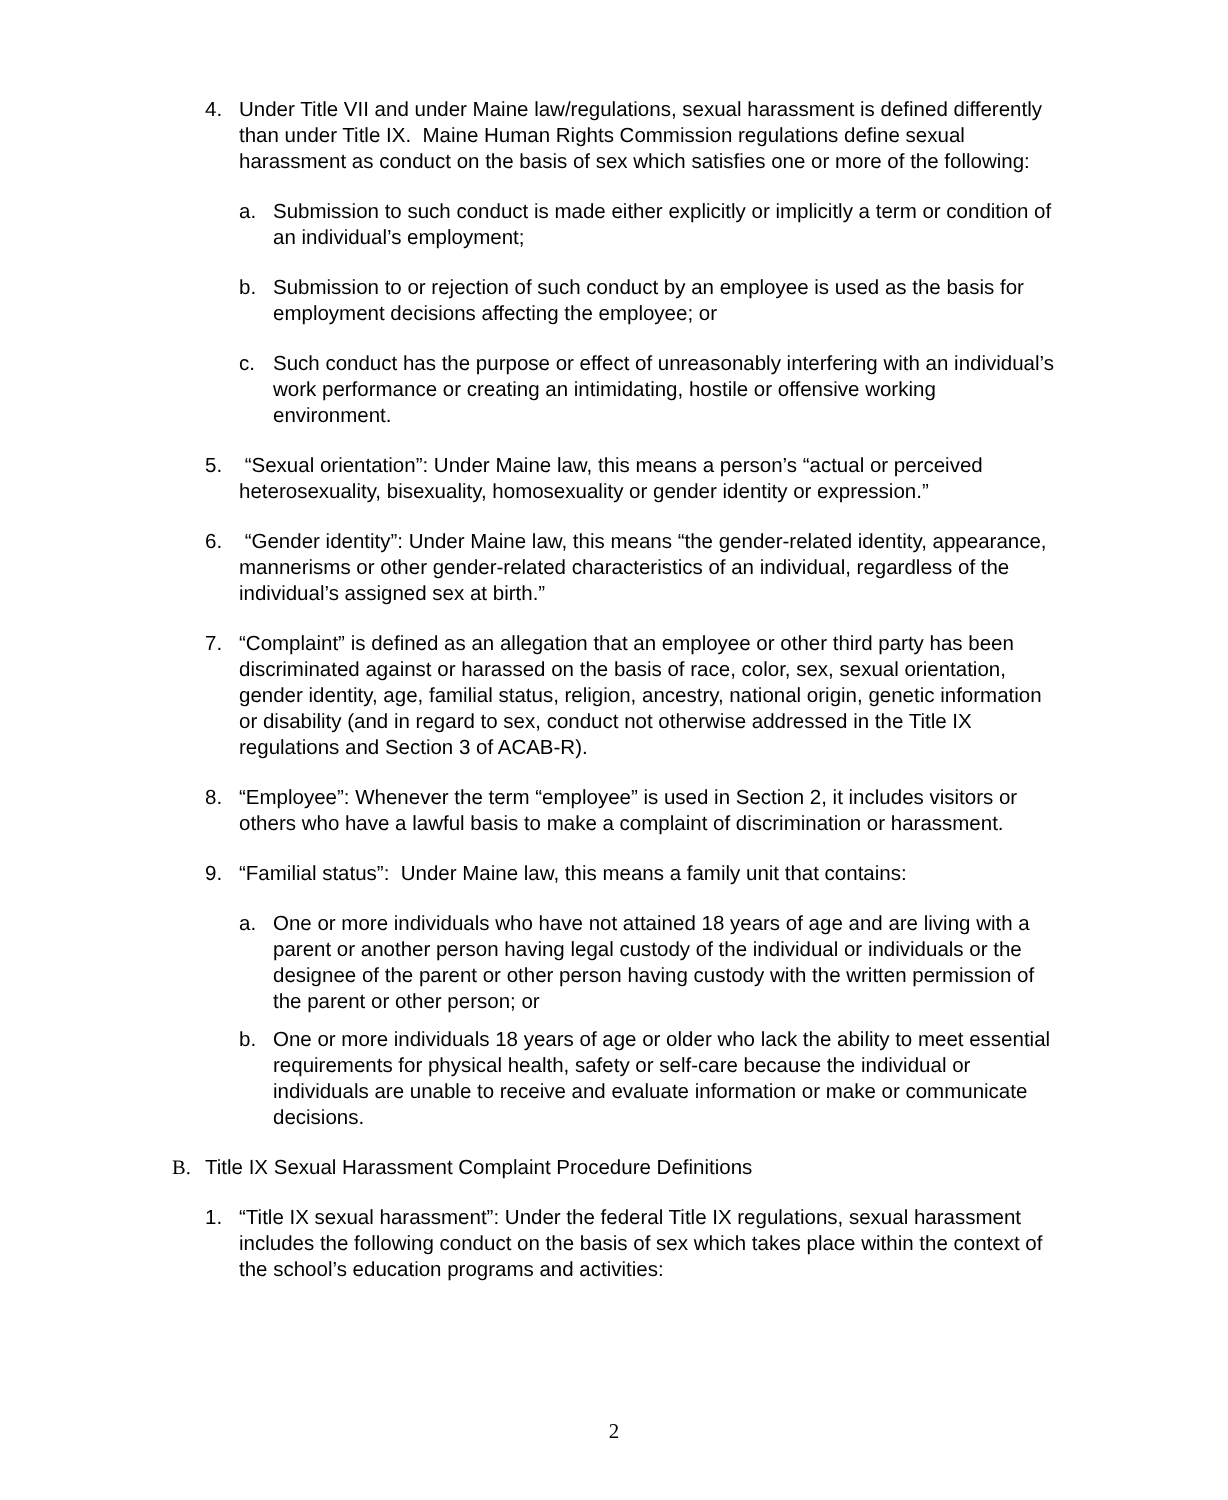4. Under Title VII and under Maine law/regulations, sexual harassment is defined differently than under Title IX. Maine Human Rights Commission regulations define sexual harassment as conduct on the basis of sex which satisfies one or more of the following:
a. Submission to such conduct is made either explicitly or implicitly a term or condition of an individual’s employment;
b. Submission to or rejection of such conduct by an employee is used as the basis for employment decisions affecting the employee; or
c. Such conduct has the purpose or effect of unreasonably interfering with an individual’s work performance or creating an intimidating, hostile or offensive working environment.
5. “Sexual orientation”: Under Maine law, this means a person’s “actual or perceived heterosexuality, bisexuality, homosexuality or gender identity or expression.”
6. “Gender identity”: Under Maine law, this means “the gender-related identity, appearance, mannerisms or other gender-related characteristics of an individual, regardless of the individual’s assigned sex at birth.”
7. “Complaint” is defined as an allegation that an employee or other third party has been discriminated against or harassed on the basis of race, color, sex, sexual orientation, gender identity, age, familial status, religion, ancestry, national origin, genetic information or disability (and in regard to sex, conduct not otherwise addressed in the Title IX regulations and Section 3 of ACAB-R).
8. “Employee”: Whenever the term “employee” is used in Section 2, it includes visitors or others who have a lawful basis to make a complaint of discrimination or harassment.
9. “Familial status”: Under Maine law, this means a family unit that contains:
a. One or more individuals who have not attained 18 years of age and are living with a parent or another person having legal custody of the individual or individuals or the designee of the parent or other person having custody with the written permission of the parent or other person; or
b. One or more individuals 18 years of age or older who lack the ability to meet essential requirements for physical health, safety or self-care because the individual or individuals are unable to receive and evaluate information or make or communicate decisions.
B. Title IX Sexual Harassment Complaint Procedure Definitions
1. “Title IX sexual harassment”: Under the federal Title IX regulations, sexual harassment includes the following conduct on the basis of sex which takes place within the context of the school’s education programs and activities:
2